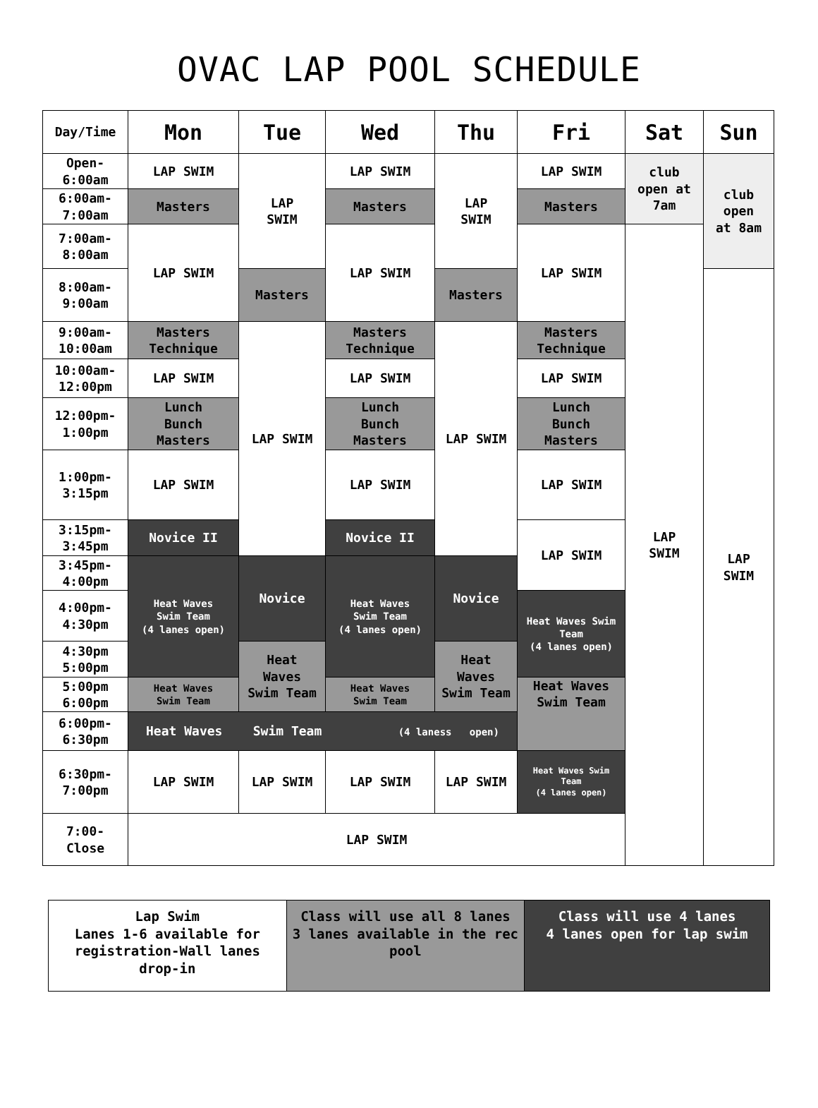OVAC LAP POOL SCHEDULE
| Day/Time | Mon | Tue | Wed | Thu | Fri | Sat | Sun |
| --- | --- | --- | --- | --- | --- | --- | --- |
| Open- 6:00am | LAP SWIM | LAP SWIM | LAP SWIM | LAP SWIM | LAP SWIM | club open at 7am | club open at 8am |
| 6:00am- 7:00am | Masters | | Masters | | Masters | | |
| 7:00am- 8:00am | LAP SWIM | | LAP SWIM | | LAP SWIM | LAP SWIM | |
| 8:00am- 9:00am | | Masters | | Masters | | | LAP SWIM |
| 9:00am- 10:00am | Masters Technique | LAP SWIM | Masters Technique | LAP SWIM | Masters Technique | | |
| 10:00am- 12:00pm | LAP SWIM | | LAP SWIM | | LAP SWIM | | |
| 12:00pm- 1:00pm | Lunch Bunch Masters | | Lunch Bunch Masters | | Lunch Bunch Masters | | |
| 1:00pm- 3:15pm | LAP SWIM | | LAP SWIM | | LAP SWIM | | |
| 3:15pm- 3:45pm | Novice II | | Novice II | | LAP SWIM | | |
| 3:45pm- 4:00pm | Heat Waves Swim Team (4 lanes open) | Novice | Heat Waves Swim Team (4 lanes open) | Novice | | | |
| 4:00pm- 4:30pm | | | | | Heat Waves Swim Team (4 lanes open) | | |
| 4:30pm 5:00pm | | Heat Waves Swim Team | | Heat Waves Swim Team | | | |
| 5:00pm 6:00pm | Heat Waves Swim Team | | Heat Waves Swim Team | | Heat Waves Swim Team | | |
| 6:00pm- 6:30pm | Heat Waves Swim Team (4 laness open) | | | | | | |
| 6:30pm- 7:00pm | LAP SWIM | LAP SWIM | LAP SWIM | LAP SWIM | Heat Waves Swim Team (4 lanes open) | | |
| 7:00- Close | LAP SWIM | | | | | | |
| Lap Swim Lanes 1-6 available for registration-Wall lanes drop-in | Class will use all 8 lanes 3 lanes available in the rec pool | Class will use 4 lanes 4 lanes open for lap swim |